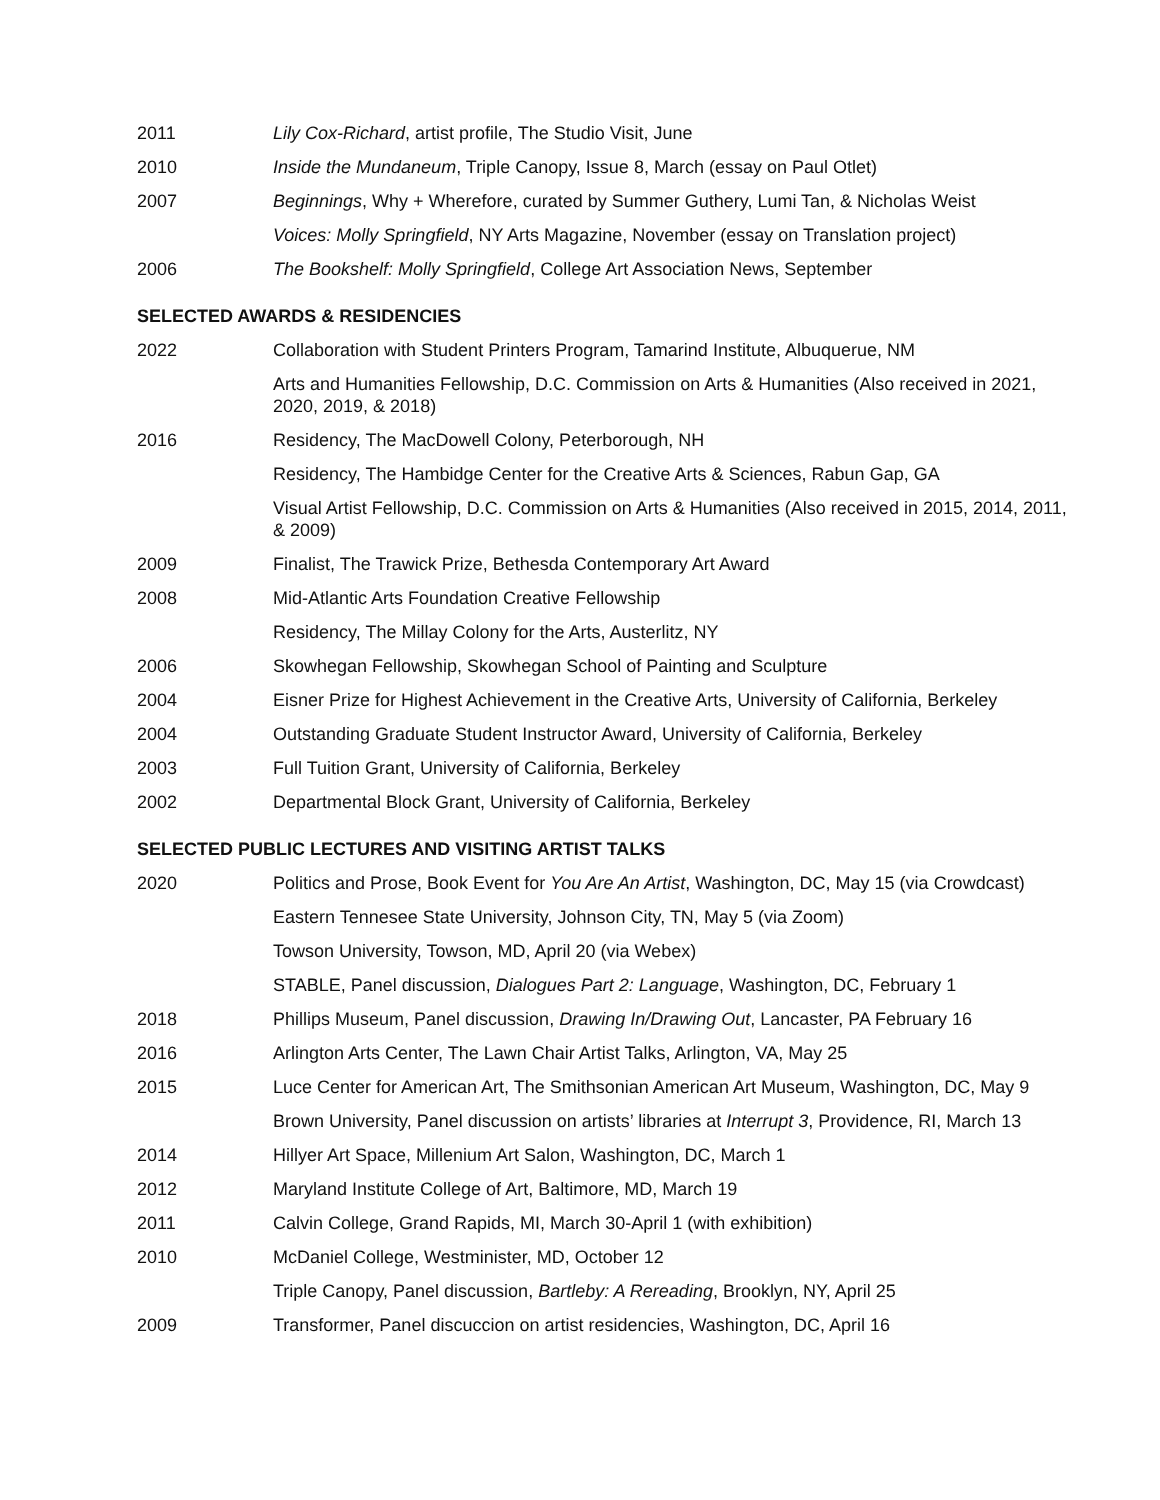2011 Lily Cox-Richard, artist profile, The Studio Visit, June
2010 Inside the Mundaneum, Triple Canopy, Issue 8, March (essay on Paul Otlet)
2007 Beginnings, Why + Wherefore, curated by Summer Guthery, Lumi Tan, & Nicholas Weist
Voices: Molly Springfield, NY Arts Magazine, November (essay on Translation project)
2006 The Bookshelf: Molly Springfield, College Art Association News, September
SELECTED AWARDS & RESIDENCIES
2022 Collaboration with Student Printers Program, Tamarind Institute, Albuquerue, NM
Arts and Humanities Fellowship, D.C. Commission on Arts & Humanities (Also received in 2021, 2020, 2019, & 2018)
2016 Residency, The MacDowell Colony, Peterborough, NH
Residency, The Hambidge Center for the Creative Arts & Sciences, Rabun Gap, GA
Visual Artist Fellowship, D.C. Commission on Arts & Humanities (Also received in 2015, 2014, 2011, & 2009)
2009 Finalist, The Trawick Prize, Bethesda Contemporary Art Award
2008 Mid-Atlantic Arts Foundation Creative Fellowship
Residency, The Millay Colony for the Arts, Austerlitz, NY
2006 Skowhegan Fellowship, Skowhegan School of Painting and Sculpture
2004 Eisner Prize for Highest Achievement in the Creative Arts, University of California, Berkeley
2004 Outstanding Graduate Student Instructor Award, University of California, Berkeley
2003 Full Tuition Grant, University of California, Berkeley
2002 Departmental Block Grant, University of California, Berkeley
SELECTED PUBLIC LECTURES AND VISITING ARTIST TALKS
2020 Politics and Prose, Book Event for You Are An Artist, Washington, DC, May 15 (via Crowdcast)
Eastern Tennesee State University, Johnson City, TN, May 5 (via Zoom)
Towson University, Towson, MD, April 20 (via Webex)
STABLE, Panel discussion, Dialogues Part 2: Language, Washington, DC, February 1
2018 Phillips Museum, Panel discussion, Drawing In/Drawing Out, Lancaster, PA February 16
2016 Arlington Arts Center, The Lawn Chair Artist Talks, Arlington, VA, May 25
2015 Luce Center for American Art, The Smithsonian American Art Museum, Washington, DC, May 9
Brown University, Panel discussion on artists’ libraries at Interrupt 3, Providence, RI, March 13
2014 Hillyer Art Space, Millenium Art Salon, Washington, DC, March 1
2012 Maryland Institute College of Art, Baltimore, MD, March 19
2011 Calvin College, Grand Rapids, MI, March 30-April 1 (with exhibition)
2010 McDaniel College, Westminister, MD, October 12
Triple Canopy, Panel discussion, Bartleby: A Rereading, Brooklyn, NY, April 25
2009 Transformer, Panel discuccion on artist residencies, Washington, DC, April 16